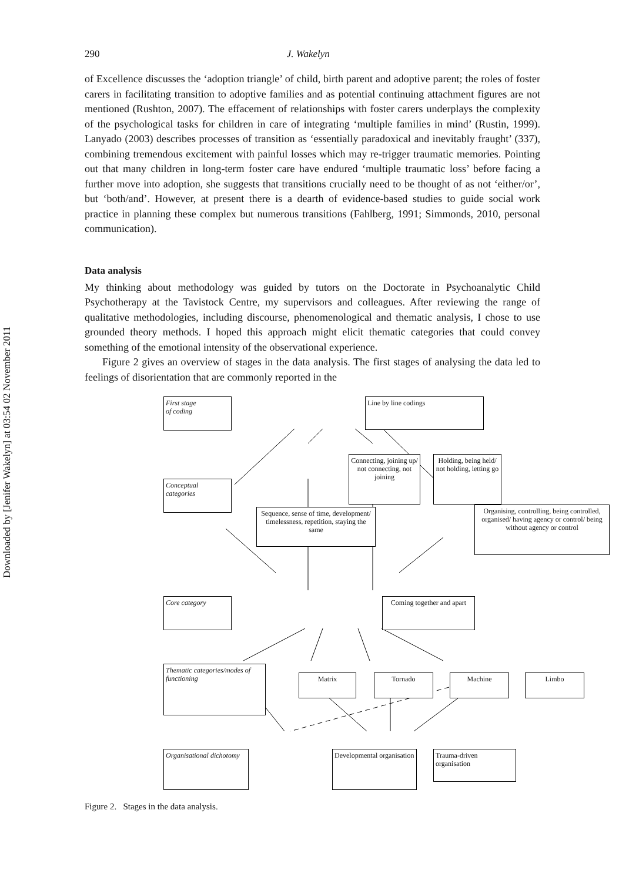Downloaded by [Jenifer Wakelyn] at 03:54 02 November 2011
290 J. Wakelyn
of Excellence discusses the ‘adoption triangle’ of child, birth parent and adoptive parent; the roles of foster carers in facilitating transition to adoptive families and as potential continuing attachment figures are not mentioned (Rushton, 2007). The effacement of relationships with foster carers underplays the complexity of the psychological tasks for children in care of integrating ‘multiple families in mind’ (Rustin, 1999). Lanyado (2003) describes processes of transition as ‘essentially paradoxical and inevitably fraught’ (337), combining tremendous excitement with painful losses which may re-trigger traumatic memories. Pointing out that many children in long-term foster care have endured ‘multiple traumatic loss’ before facing a further move into adoption, she suggests that transitions crucially need to be thought of as not ‘either/or’, but ‘both/and’. However, at present there is a dearth of evidence-based studies to guide social work practice in planning these complex but numerous transitions (Fahlberg, 1991; Simmonds, 2010, personal communication).
Data analysis
My thinking about methodology was guided by tutors on the Doctorate in Psychoanalytic Child Psychotherapy at the Tavistock Centre, my supervisors and colleagues. After reviewing the range of qualitative methodologies, including discourse, phenomenological and thematic analysis, I chose to use grounded theory methods. I hoped this approach might elicit thematic categories that could convey something of the emotional intensity of the observational experience.
Figure 2 gives an overview of stages in the data analysis. The first stages of analysing the data led to feelings of disorientation that are commonly reported in the
First stage
of coding
Line by line codings
Connecting, joining up/ not connecting, not joining
Holding, being held/ not holding, letting go
Conceptual categories
Sequence, sense of time, development/ timelessness, repetition, staying the same
Organising, controlling, being controlled, organised/ having agency or control/ being without agency or control
Core category
Coming together and apart
Thematic categories/modes of functioning
Matrix Tornado Machine Limbo
Organisational dichotomy
Developmental organisation
Trauma-driven organisation
Figure 2. Stages in the data analysis.